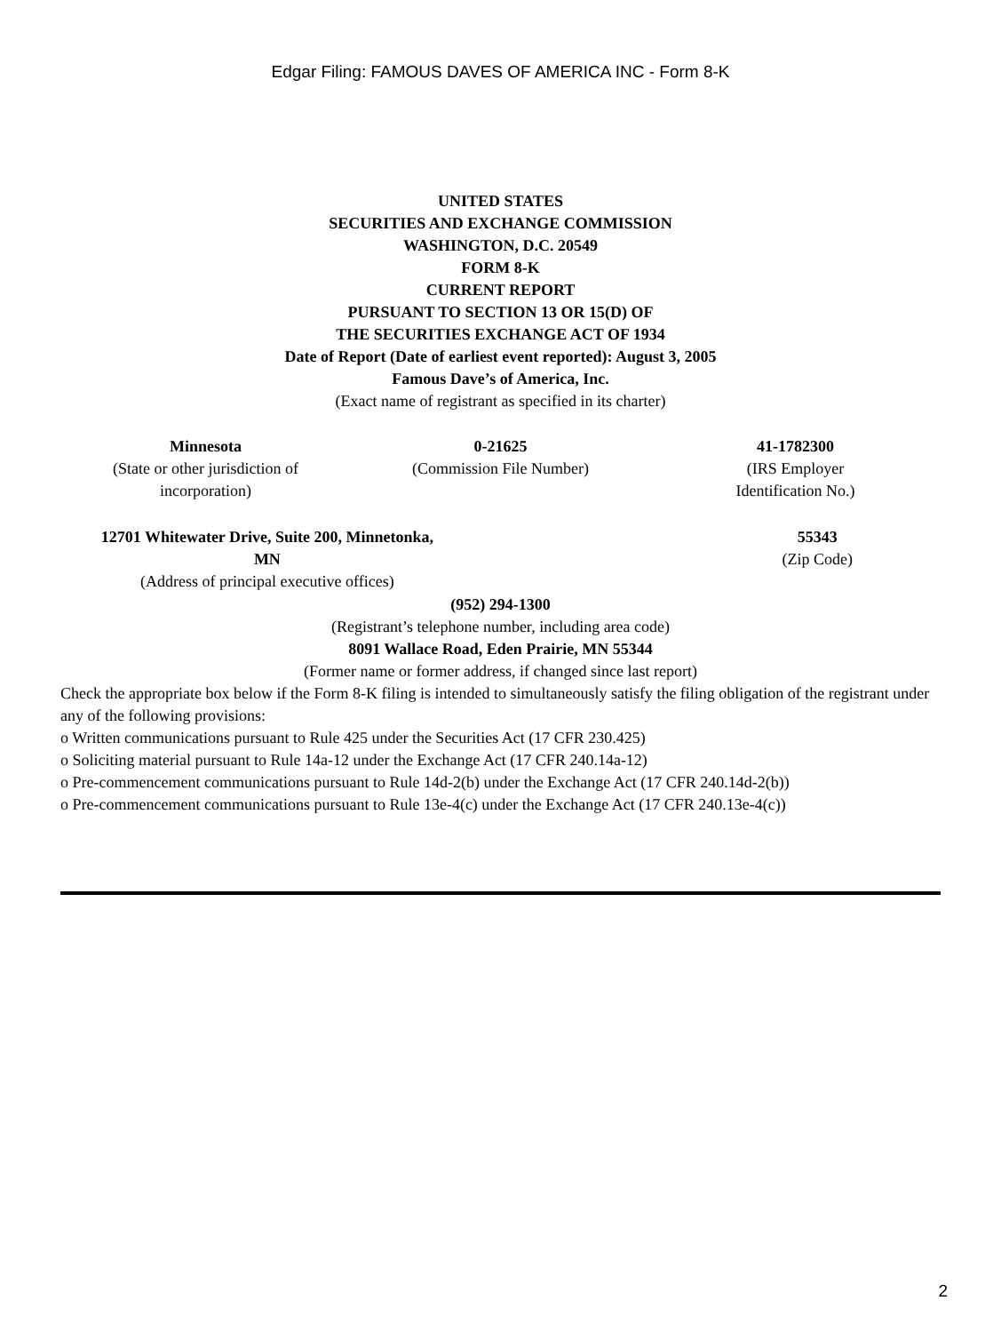Edgar Filing: FAMOUS DAVES OF AMERICA INC - Form 8-K
UNITED STATES
SECURITIES AND EXCHANGE COMMISSION
WASHINGTON, D.C. 20549
FORM 8-K
CURRENT REPORT
PURSUANT TO SECTION 13 OR 15(D) OF
THE SECURITIES EXCHANGE ACT OF 1934
Date of Report (Date of earliest event reported): August 3, 2005
Famous Dave’s of America, Inc.
(Exact name of registrant as specified in its charter)
| Minnesota (State or other jurisdiction of incorporation) | 0-21625 (Commission File Number) | 41-1782300 (IRS Employer Identification No.) |
| 12701 Whitewater Drive, Suite 200, Minnetonka, MN (Address of principal executive offices) | | 55343 (Zip Code) |
(952) 294-1300
(Registrant’s telephone number, including area code)
8091 Wallace Road, Eden Prairie, MN 55344
(Former name or former address, if changed since last report)
Check the appropriate box below if the Form 8-K filing is intended to simultaneously satisfy the filing obligation of the registrant under any of the following provisions:
o Written communications pursuant to Rule 425 under the Securities Act (17 CFR 230.425)
o Soliciting material pursuant to Rule 14a-12 under the Exchange Act (17 CFR 240.14a-12)
o Pre-commencement communications pursuant to Rule 14d-2(b) under the Exchange Act (17 CFR 240.14d-2(b))
o Pre-commencement communications pursuant to Rule 13e-4(c) under the Exchange Act (17 CFR 240.13e-4(c))
2